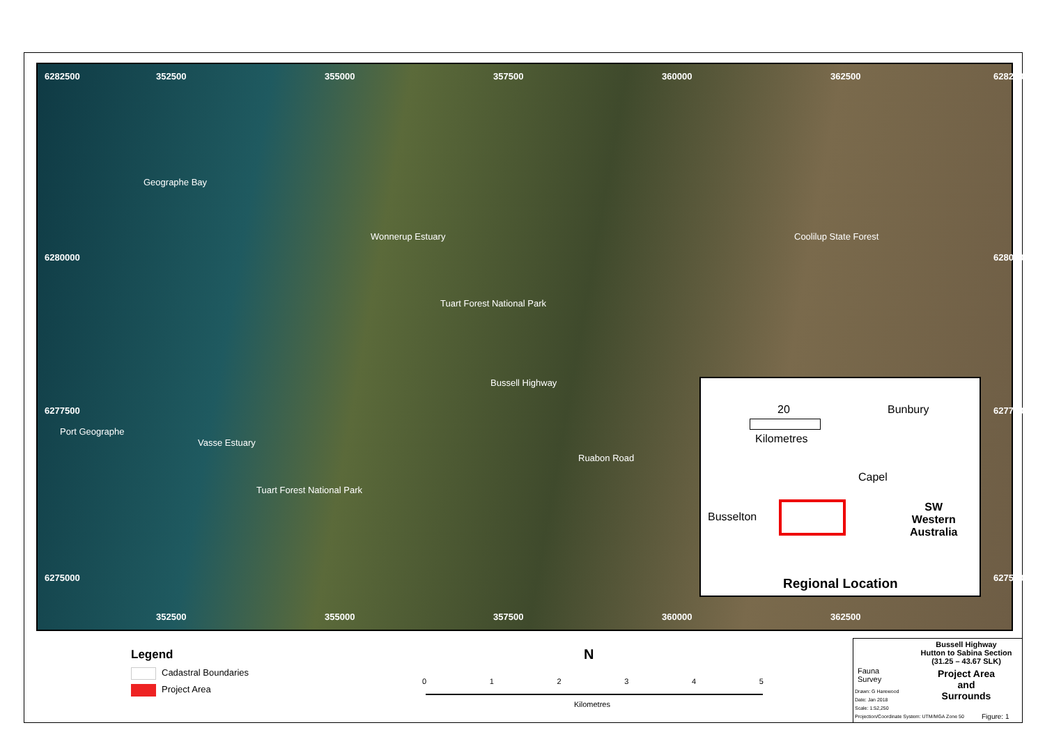352500 355000 357500 360000 362500 6282500
6280000
6277500
6275000
Geographe Bay
Wonnerup Estuary
Tuart Forest National Park
Coolilup State Forest
Port Geographe
Vasse Estuary
Tuart Forest National Park
Bussell Highway
Ruabon Road
6282500
6280000
6277500
6275000
352500 355000 357500 360000 362500
20
Kilometres
Bunbury
Capel
Busselton
SW
Western
Australia
Regional Location
Legend
Cadastral Boundaries
Project Area
N
0 1 2 3 4 5
Kilometres
Fauna
Survey
Drawn: G Harewood
Date: Jan 2018
Scale: 1:52,250
Bussell Highway
Hutton to Sabina Section
(31.25 – 43.67 SLK)
Project Area
and
Surrounds
Projection/Coordinate System: UTM/MGA Zone 50
Figure: 1